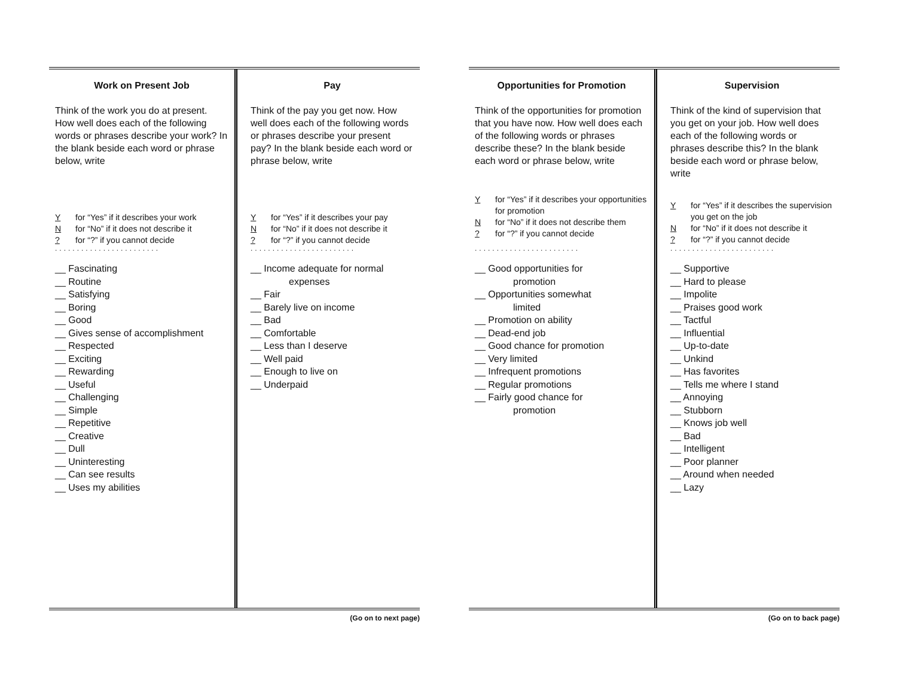Work on Present Job
Think of the work you do at present. How well does each of the following words or phrases describe your work? In the blank beside each word or phrase below, write
Yfor “Yes” if it describes your work
Nfor “No” if it does not describe it
? for “?” if you cannot decide
........................
__ Fascinating
__ Routine
__ Satisfying
__ Boring
__ Good
__ Gives sense of accomplishment
__ Respected
__ Exciting
__ Rewarding
__ Useful
__ Challenging
__ Simple
__ Repetitive
__ Creative
__ Dull
__ Uninteresting
__ Can see results
__ Uses my abilities
Pay
Think of the pay you get now. How well does each of the following words or phrases describe your present pay? In the blank beside each word or phrase below, write
Yfor “Yes” if it describes your pay
Nfor “No” if it does not describe it
? for “?” if you cannot decide
........................
__ Income adequate for normal
expenses
__ Fair
__ Barely live on income
__ Bad
__ Comfortable
__ Less than I deserve
__ Well paid
__ Enough to live on
__ Underpaid
(Go on to next page)
Opportunities for Promotion
Think of the opportunities for promotion that you have now. How well does each of the following words or phrases describe these? In the blank beside each word or phrase below, write
Yfor “Yes” if it describes your opportunities for promotion
Nfor “No” if it does not describe them
? for “?” if you cannot decide
........................
__ Good opportunities for
promotion
__ Opportunities somewhat
limited
__ Promotion on ability
__ Dead-end job
__ Good chance for promotion
__ Very limited
__ Infrequent promotions
__ Regular promotions
__ Fairly good chance for
promotion
Supervision
Think of the kind of supervision that you get on your job. How well does each of the following words or phrases describe this? In the blank beside each word or phrase below, write
Yfor “Yes” if it describes the supervision you get on the job
Nfor “No” if it does not describe it
? for “?” if you cannot decide
........................
__ Supportive
__ Hard to please
__ Impolite
__ Praises good work
__ Tactful
__ Influential
__ Up-to-date
__ Unkind
__ Has favorites
__ Tells me where I stand
__ Annoying
__ Stubborn
__ Knows job well
__ Bad
__ Intelligent
__ Poor planner
__ Around when needed
__ Lazy
(Go on to back page)